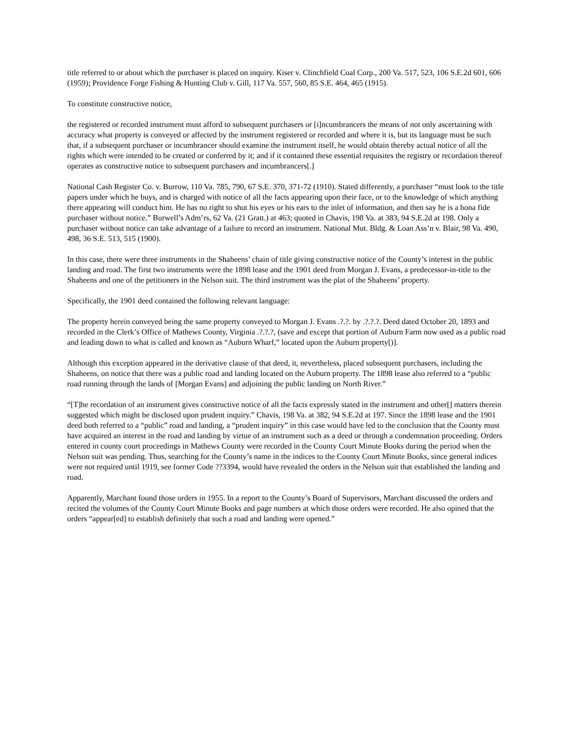title referred to or about which the purchaser is placed on inquiry. Kiser v. Clinchfield Coal Corp., 200 Va. 517, 523, 106 S.E.2d 601, 606 (1959); Providence Forge Fishing & Hunting Club v. Gill, 117 Va. 557, 560, 85 S.E. 464, 465 (1915).
To constitute constructive notice,
the registered or recorded instrument must afford to subsequent purchasers or [i]ncumbrancers the means of not only ascertaining with accuracy what property is conveyed or affected by the instrument registered or recorded and where it is, but its language must be such that, if a subsequent purchaser or incumbrancer should examine the instrument itself, he would obtain thereby actual notice of all the rights which were intended to be created or conferred by it; and if it contained these essential requisites the registry or recordation thereof operates as constructive notice to subsequent purchasers and incumbrancers[.]
National Cash Register Co. v. Burrow, 110 Va. 785, 790, 67 S.E. 370, 371-72 (1910). Stated differently, a purchaser “must look to the title papers under which he buys, and is charged with notice of all the facts appearing upon their face, or to the knowledge of which anything there appearing will conduct him. He has no right to shut his eyes or his ears to the inlet of information, and then say he is a bona fide purchaser without notice.” Burwell’s Adm’rs, 62 Va. (21 Gratt.) at 463; quoted in Chavis, 198 Va. at 383, 94 S.E.2d at 198. Only a purchaser without notice can take advantage of a failure to record an instrument. National Mut. Bldg. & Loan Ass’n v. Blair, 98 Va. 490, 498, 36 S.E. 513, 515 (1900).
In this case, there were three instruments in the Shaheens’ chain of title giving constructive notice of the County’s interest in the public landing and road. The first two instruments were the 1898 lease and the 1901 deed from Morgan J. Evans, a predecessor-in-title to the Shaheens and one of the petitioners in the Nelson suit. The third instrument was the plat of the Shaheens’ property.
Specifically, the 1901 deed contained the following relevant language:
The property herein conveyed being the same property conveyed to Morgan J. Evans .?.?. by .?.?.?. Deed dated October 20, 1893 and recorded in the Clerk’s Office of Mathews County, Virginia .?.?.?, (save and except that portion of Auburn Farm now used as a public road and leading down to what is called and known as “Auburn Wharf,” located upon the Auburn property[)].
Although this exception appeared in the derivative clause of that deed, it, nevertheless, placed subsequent purchasers, including the Shaheens, on notice that there was a public road and landing located on the Auburn property. The 1898 lease also referred to a “public road running through the lands of [Morgan Evans] and adjoining the public landing on North River.”
“[T]he recordation of an instrument gives constructive notice of all the facts expressly stated in the instrument and other[] matters therein suggested which might be disclosed upon prudent inquiry.” Chavis, 198 Va. at 382, 94 S.E.2d at 197. Since the 1898 lease and the 1901 deed both referred to a “public” road and landing, a “prudent inquiry” in this case would have led to the conclusion that the County must have acquired an interest in the road and landing by virtue of an instrument such as a deed or through a condemnation proceeding. Orders entered in county court proceedings in Mathews County were recorded in the County Court Minute Books during the period when the Nelson suit was pending. Thus, searching for the County’s name in the indices to the County Court Minute Books, since general indices were not required until 1919, see former Code ??3394, would have revealed the orders in the Nelson suit that established the landing and road.
Apparently, Marchant found those orders in 1955. In a report to the County’s Board of Supervisors, Marchant discussed the orders and recited the volumes of the County Court Minute Books and page numbers at which those orders were recorded. He also opined that the orders “appear[ed] to establish definitely that such a road and landing were opened.”